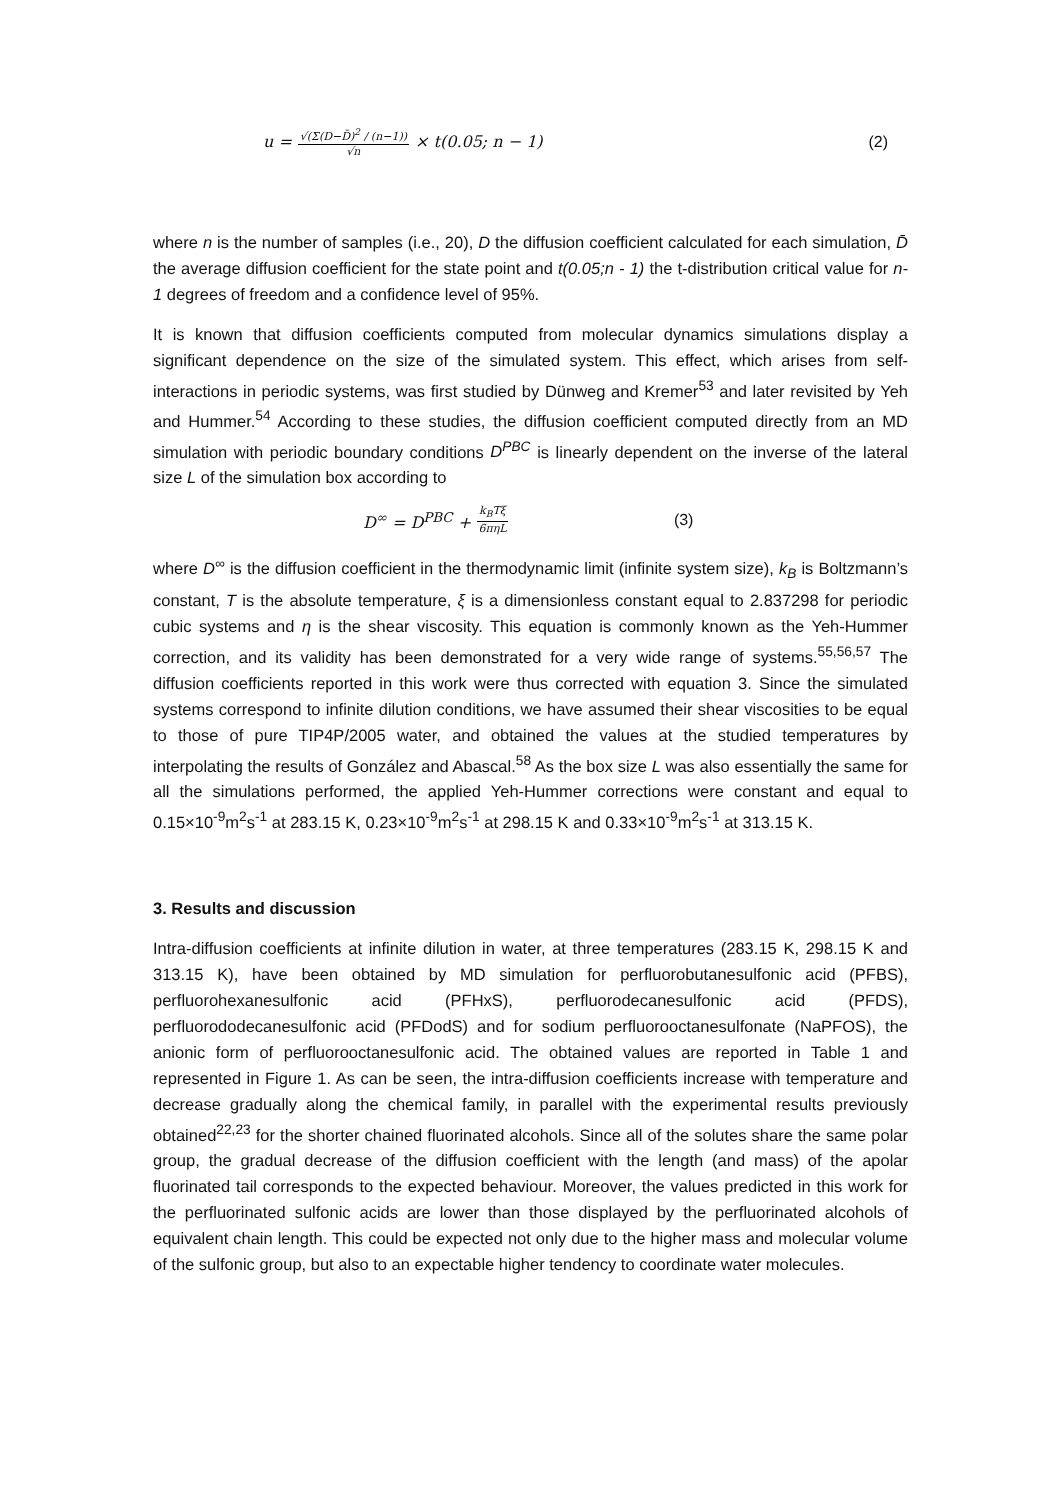u = √(Σ(D−D̄)<sup>2</sup> / (n−1)) √n × t(0.05; n − 1) (2)
where n is the number of samples (i.e., 20), D the diffusion coefficient calculated for each simulation, D̄ the average diffusion coefficient for the state point and t(0.05;n - 1) the t-distribution critical value for n-1 degrees of freedom and a confidence level of 95%.
It is known that diffusion coefficients computed from molecular dynamics simulations display a significant dependence on the size of the simulated system. This effect, which arises from self-interactions in periodic systems, was first studied by Dünweg and Kremer<sup>53</sup> and later revisited by Yeh and Hummer.<sup>54</sup> According to these studies, the diffusion coefficient computed directly from an MD simulation with periodic boundary conditions D<sup>PBC</sup> is linearly dependent on the inverse of the lateral size L of the simulation box according to
D<sup>∞</sup> = D<sup>PBC</sup> + k<sub>B</sub>Tξ 6πηL (3)
where D<sup>∞</sup> is the diffusion coefficient in the thermodynamic limit (infinite system size), k<sub>B</sub> is Boltzmann’s constant, T is the absolute temperature, ξ is a dimensionless constant equal to 2.837298 for periodic cubic systems and η is the shear viscosity. This equation is commonly known as the Yeh-Hummer correction, and its validity has been demonstrated for a very wide range of systems.<sup>55,56,57</sup> The diffusion coefficients reported in this work were thus corrected with equation 3. Since the simulated systems correspond to infinite dilution conditions, we have assumed their shear viscosities to be equal to those of pure TIP4P/2005 water, and obtained the values at the studied temperatures by interpolating the results of González and Abascal.<sup>58</sup> As the box size L was also essentially the same for all the simulations performed, the applied Yeh-Hummer corrections were constant and equal to 0.15×10<sup>-9</sup>m<sup>2</sup>s<sup>-1</sup> at 283.15 K, 0.23×10<sup>-9</sup>m<sup>2</sup>s<sup>-1</sup> at 298.15 K and 0.33×10<sup>-9</sup>m<sup>2</sup>s<sup>-1</sup> at 313.15 K.
3. Results and discussion
Intra-diffusion coefficients at infinite dilution in water, at three temperatures (283.15 K, 298.15 K and 313.15 K), have been obtained by MD simulation for perfluorobutanesulfonic acid (PFBS), perfluorohexanesulfonic acid (PFHxS), perfluorodecanesulfonic acid (PFDS), perfluorododecanesulfonic acid (PFDodS) and for sodium perfluorooctanesulfonate (NaPFOS), the anionic form of perfluorooctanesulfonic acid. The obtained values are reported in Table 1 and represented in Figure 1. As can be seen, the intra-diffusion coefficients increase with temperature and decrease gradually along the chemical family, in parallel with the experimental results previously obtained<sup>22,23</sup> for the shorter chained fluorinated alcohols. Since all of the solutes share the same polar group, the gradual decrease of the diffusion coefficient with the length (and mass) of the apolar fluorinated tail corresponds to the expected behaviour. Moreover, the values predicted in this work for the perfluorinated sulfonic acids are lower than those displayed by the perfluorinated alcohols of equivalent chain length. This could be expected not only due to the higher mass and molecular volume of the sulfonic group, but also to an expectable higher tendency to coordinate water molecules.